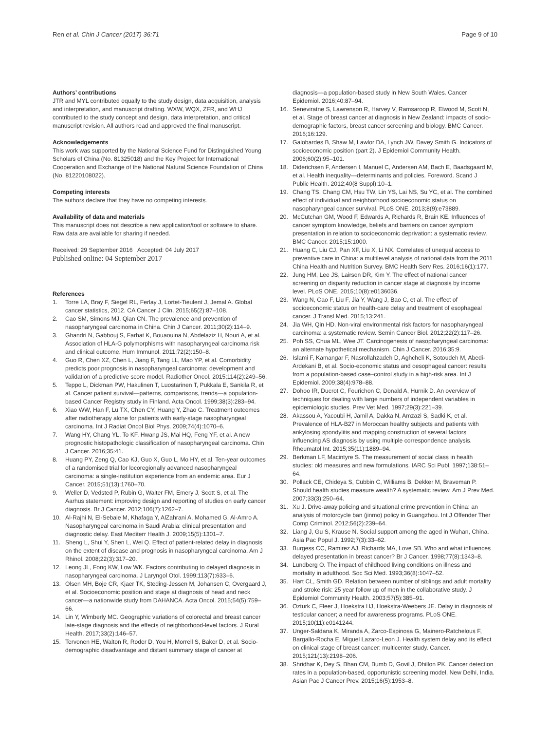Ren et al. Chin J Cancer (2017) 36:71
Page 9 of 10
Authors’ contributions
JTR and MYL contributed equally to the study design, data acquisition, analysis and interpretation, and manuscript drafting. WXW, WQX, ZFR, and WHJ contributed to the study concept and design, data interpretation, and critical manuscript revision. All authors read and approved the final manuscript.
Acknowledgements
This work was supported by the National Science Fund for Distinguished Young Scholars of China (No. 81325018) and the Key Project for International Cooperation and Exchange of the National Natural Science Foundation of China (No. 81220108022).
Competing interests
The authors declare that they have no competing interests.
Availability of data and materials
This manuscript does not describe a new application/tool or software to share. Raw data are available for sharing if needed.
Received: 29 September 2016 Accepted: 04 July 2017
Published online: 04 September 2017
References
1. Torre LA, Bray F, Siegel RL, Ferlay J, Lortet-Tieulent J, Jemal A. Global cancer statistics, 2012. CA Cancer J Clin. 2015;65(2):87–108.
2. Cao SM, Simons MJ, Qian CN. The prevalence and prevention of nasopharyngeal carcinoma in China. Chin J Cancer. 2011;30(2):114–9.
3. Ghandri N, Gabbouj S, Farhat K, Bouaouina N, Abdelaziz H, Nouri A, et al. Association of HLA-G polymorphisms with nasopharyngeal carcinoma risk and clinical outcome. Hum Immunol. 2011;72(2):150–8.
4. Guo R, Chen XZ, Chen L, Jiang F, Tang LL, Mao YP, et al. Comorbidity predicts poor prognosis in nasopharyngeal carcinoma: development and validation of a predictive score model. Radiother Oncol. 2015;114(2):249–56.
5. Teppo L, Dickman PW, Hakulinen T, Luostarinen T, Pukkala E, Sankila R, et al. Cancer patient survival—patterns, comparisons, trends—a population-based Cancer Registry study in Finland. Acta Oncol. 1999;38(3):283–94.
6. Xiao WW, Han F, Lu TX, Chen CY, Huang Y, Zhao C. Treatment outcomes after radiotherapy alone for patients with early-stage nasopharyngeal carcinoma. Int J Radiat Oncol Biol Phys. 2009;74(4):1070–6.
7. Wang HY, Chang YL, To KF, Hwang JS, Mai HQ, Feng YF, et al. A new prognostic histopathologic classification of nasopharyngeal carcinoma. Chin J Cancer. 2016;35:41.
8. Huang PY, Zeng Q, Cao KJ, Guo X, Guo L, Mo HY, et al. Ten-year outcomes of a randomised trial for locoregionally advanced nasopharyngeal carcinoma: a single-institution experience from an endemic area. Eur J Cancer. 2015;51(13):1760–70.
9. Weller D, Vedsted P, Rubin G, Walter FM, Emery J, Scott S, et al. The Aarhus statement: improving design and reporting of studies on early cancer diagnosis. Br J Cancer. 2012;106(7):1262–7.
10. Al-Rajhi N, El-Sebaie M, Khafaga Y, AlZahrani A, Mohamed G, Al-Amro A. Nasopharyngeal carcinoma in Saudi Arabia: clinical presentation and diagnostic delay. East Mediterr Health J. 2009;15(5):1301–7.
11. Sheng L, Shui Y, Shen L, Wei Q. Effect of patient-related delay in diagnosis on the extent of disease and prognosis in nasopharyngeal carcinoma. Am J Rhinol. 2008;22(3):317–20.
12. Leong JL, Fong KW, Low WK. Factors contributing to delayed diagnosis in nasopharyngeal carcinoma. J Laryngol Otol. 1999;113(7):633–6.
13. Olsen MH, Boje CR, Kjaer TK, Steding-Jessen M, Johansen C, Overgaard J, et al. Socioeconomic position and stage at diagnosis of head and neck cancer—a nationwide study from DAHANCA. Acta Oncol. 2015;54(5):759–66.
14. Lin Y, Wimberly MC. Geographic variations of colorectal and breast cancer late-stage diagnosis and the effects of neighborhood-level factors. J Rural Health. 2017;33(2):146–57.
15. Tervonen HE, Walton R, Roder D, You H, Morrell S, Baker D, et al. Socio-demographic disadvantage and distant summary stage of cancer at
diagnosis—a population-based study in New South Wales. Cancer Epidemiol. 2016;40:87–94.
16. Seneviratne S, Lawrenson R, Harvey V, Ramsaroop R, Elwood M, Scott N, et al. Stage of breast cancer at diagnosis in New Zealand: impacts of socio-demographic factors, breast cancer screening and biology. BMC Cancer. 2016;16:129.
17. Galobardes B, Shaw M, Lawlor DA, Lynch JW, Davey Smith G. Indicators of socioeconomic position (part 2). J Epidemiol Community Health. 2006;60(2):95–101.
18. Diderichsen F, Andersen I, Manuel C, Andersen AM, Bach E, Baadsgaard M, et al. Health inequality—determinants and policies. Foreword. Scand J Public Health. 2012;40(8 Suppl):10–1.
19. Chang TS, Chang CM, Hsu TW, Lin YS, Lai NS, Su YC, et al. The combined effect of individual and neighborhood socioeconomic status on nasopharyngeal cancer survival. PLoS ONE. 2013;8(9):e73889.
20. McCutchan GM, Wood F, Edwards A, Richards R, Brain KE. Influences of cancer symptom knowledge, beliefs and barriers on cancer symptom presentation in relation to socioeconomic deprivation: a systematic review. BMC Cancer. 2015;15:1000.
21. Huang C, Liu CJ, Pan XF, Liu X, Li NX. Correlates of unequal access to preventive care in China: a multilevel analysis of national data from the 2011 China Health and Nutrition Survey. BMC Health Serv Res. 2016;16(1):177.
22. Jung HM, Lee JS, Lairson DR, Kim Y. The effect of national cancer screening on disparity reduction in cancer stage at diagnosis by income level. PLoS ONE. 2015;10(8):e0136036.
23. Wang N, Cao F, Liu F, Jia Y, Wang J, Bao C, et al. The effect of socioeconomic status on health-care delay and treatment of esophageal cancer. J Transl Med. 2015;13:241.
24. Jia WH, Qin HD. Non-viral environmental risk factors for nasopharyngeal carcinoma: a systematic review. Semin Cancer Biol. 2012;22(2):117–26.
25. Poh SS, Chua ML, Wee JT. Carcinogenesis of nasopharyngeal carcinoma: an alternate hypothetical mechanism. Chin J Cancer. 2016;35:9.
26. Islami F, Kamangar F, Nasrollahzadeh D, Aghcheli K, Sotoudeh M, Abedi-Ardekani B, et al. Socio-economic status and oesophageal cancer: results from a population-based case–control study in a high-risk area. Int J Epidemiol. 2009;38(4):978–88.
27. Dohoo IR, Ducrot C, Fourichon C, Donald A, Hurnik D. An overview of techniques for dealing with large numbers of independent variables in epidemiologic studies. Prev Vet Med. 1997;29(3):221–39.
28. Akassou A, Yacoubi H, Jamil A, Dakka N, Amzazi S, Sadki K, et al. Prevalence of HLA-B27 in Moroccan healthy subjects and patients with ankylosing spondylitis and mapping construction of several factors influencing AS diagnosis by using multiple correspondence analysis. Rheumatol Int. 2015;35(11):1889–94.
29. Berkman LF, Macintyre S. The measurement of social class in health studies: old measures and new formulations. IARC Sci Publ. 1997;138:51–64.
30. Pollack CE, Chideya S, Cubbin C, Williams B, Dekker M, Braveman P. Should health studies measure wealth? A systematic review. Am J Prev Med. 2007;33(3):250–64.
31. Xu J. Drive-away policing and situational crime prevention in China: an analysis of motorcycle ban (jinmo) policy in Guangzhou. Int J Offender Ther Comp Criminol. 2012;56(2):239–64.
32. Liang J, Gu S, Krause N. Social support among the aged in Wuhan, China. Asia Pac Popul J. 1992;7(3):33–62.
33. Burgess CC, Ramirez AJ, Richards MA, Love SB. Who and what influences delayed presentation in breast cancer? Br J Cancer. 1998;77(8):1343–8.
34. Lundberg O. The impact of childhood living conditions on illness and mortality in adulthood. Soc Sci Med. 1993;36(8):1047–52.
35. Hart CL, Smith GD. Relation between number of siblings and adult mortality and stroke risk: 25 year follow up of men in the collaborative study. J Epidemiol Community Health. 2003;57(5):385–91.
36. Ozturk C, Fleer J, Hoekstra HJ, Hoekstra-Weebers JE. Delay in diagnosis of testicular cancer; a need for awareness programs. PLoS ONE. 2015;10(11):e0141244.
37. Unger-Saldana K, Miranda A, Zarco-Espinosa G, Mainero-Ratchelous F, Bargallo-Rocha E, Miguel Lazaro-Leon J. Health system delay and its effect on clinical stage of breast cancer: multicenter study. Cancer. 2015;121(13):2198–206.
38. Shridhar K, Dey S, Bhan CM, Bumb D, Govil J, Dhillon PK. Cancer detection rates in a population-based, opportunistic screening model, New Delhi, India. Asian Pac J Cancer Prev. 2015;16(5):1953–8.